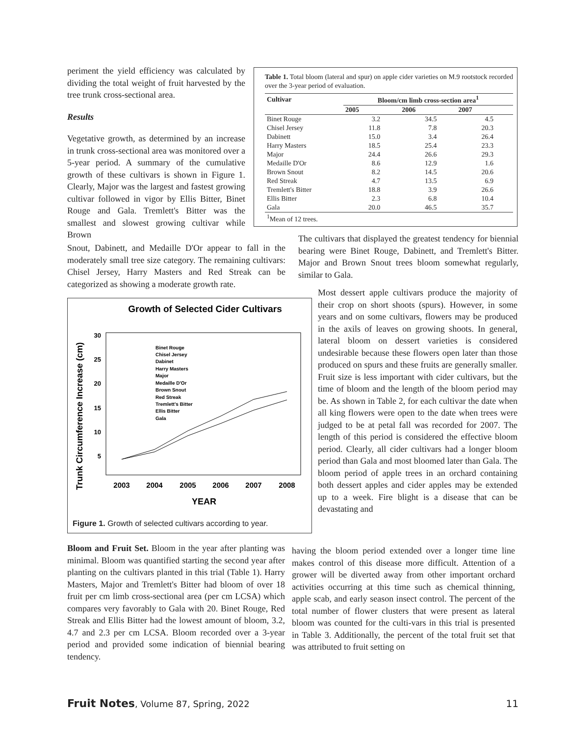periment the yield efficiency was calculated by dividing the total weight of fruit harvested by the tree trunk cross-sectional area.
Results
Vegetative growth, as determined by an increase in trunk cross-sectional area was monitored over a 5-year period. A summary of the cumulative growth of these cultivars is shown in Figure 1. Clearly, Major was the largest and fastest growing cultivar followed in vigor by Ellis Bitter, Binet Rouge and Gala. Tremlett's Bitter was the smallest and slowest growing cultivar while Brown
Table 1. Total bloom (lateral and spur) on apple cider varieties on M.9 rootstock recorded over the 3-year period of evaluation.
| Cultivar | Bloom/cm limb cross-section area<sup>1</sup> | | |
| --- | --- | --- | --- |
| | 2005 | 2006 | 2007 |
| Binet Rouge | 3.2 | 34.5 | 4.5 |
| Chisel Jersey | 11.8 | 7.8 | 20.3 |
| Dabinett | 15.0 | 3.4 | 26.4 |
| Harry Masters | 18.5 | 25.4 | 23.3 |
| Major | 24.4 | 26.6 | 29.3 |
| Medaille D'Or | 8.6 | 12.9 | 1.6 |
| Brown Snout | 8.2 | 14.5 | 20.6 |
| Red Streak | 4.7 | 13.5 | 6.9 |
| Tremlett's Bitter | 18.8 | 3.9 | 26.6 |
| Ellis Bitter | 2.3 | 6.8 | 10.4 |
| Gala | 20.0 | 46.5 | 35.7 |
| <sup>1</sup> Mean of 12 trees. | | | |
Snout, Dabinett, and Medaille D'Or appear to fall in the moderately small tree size category. The remaining cultivars: Chisel Jersey, Harry Masters and Red Streak can be categorized as showing a moderate growth rate.
The cultivars that displayed the greatest tendency for biennial bearing were Binet Rouge, Dabinett, and Tremlett's Bitter. Major and Brown Snout trees bloom somewhat regularly, similar to Gala.
Growth of Selected Cider Cultivars
Trunk Circumference Increase (cm)
30
25
20
15
10
5
2003
2004
2005
2006
2007
2008
YEAR
Binet Rouge
Chisel Jersey
Dabinet
Harry Masters
Major
Medaille D'Or
Brown Snout
Red Streak
Tremlett's Bitter
Ellis Bitter
Gala
Figure 1. Growth of selected cultivars according to year.
Most dessert apple cultivars produce the majority of their crop on short shoots (spurs). However, in some years and on some cultivars, flowers may be produced in the axils of leaves on growing shoots. In general, lateral bloom on dessert varieties is considered undesirable because these flowers open later than those produced on spurs and these fruits are generally smaller. Fruit size is less important with cider cultivars, but the time of bloom and the length of the bloom period may be. As shown in Table 2, for each cultivar the date when all king flowers were open to the date when trees were judged to be at petal fall was recorded for 2007. The length of this period is considered the effective bloom period. Clearly, all cider cultivars had a longer bloom period than Gala and most bloomed later than Gala. The bloom period of apple trees in an orchard containing both dessert apples and cider apples may be extended up to a week. Fire blight is a disease that can be devastating and
Bloom and Fruit Set. Bloom in the year after planting was minimal. Bloom was quantified starting the second year after planting on the cultivars planted in this trial (Table 1). Harry Masters, Major and Tremlett's Bitter had bloom of over 18 fruit per cm limb cross-sectional area (per cm LCSA) which compares very favorably to Gala with 20. Binet Rouge, Red Streak and Ellis Bitter had the lowest amount of bloom, 3.2, 4.7 and 2.3 per cm LCSA. Bloom recorded over a 3-year period and provided some indication of biennial bearing tendency.
having the bloom period extended over a longer time line makes control of this disease more difficult. Attention of a grower will be diverted away from other important orchard activities occurring at this time such as chemical thinning, apple scab, and early season insect control. The percent of the total number of flower clusters that were present as lateral bloom was counted for the culti-vars in this trial is presented in Table 3. Additionally, the percent of the total fruit set that was attributed to fruit setting on
Fruit Notes, Volume 87, Spring, 2022 11